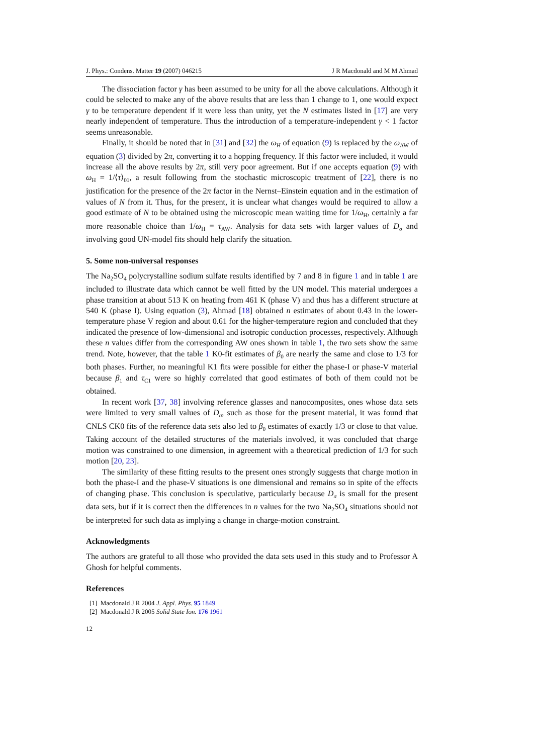J. Phys.: Condens. Matter 19 (2007) 046215 J R Macdonald and M M Ahmad
The dissociation factor γ has been assumed to be unity for all the above calculations. Although it could be selected to make any of the above results that are less than 1 change to 1, one would expect γ to be temperature dependent if it were less than unity, yet the N estimates listed in [17] are very nearly independent of temperature. Thus the introduction of a temperature-independent γ < 1 factor seems unreasonable.
Finally, it should be noted that in [31] and [32] the ω<sub>H</sub> of equation (9) is replaced by the ω<sub>AW</sub> of equation (3) divided by 2π, converting it to a hopping frequency. If this factor were included, it would increase all the above results by 2π, still very poor agreement. But if one accepts equation (9) with ω<sub>H</sub> = 1/⟨τ⟩<sub>01</sub>, a result following from the stochastic microscopic treatment of [22], there is no justification for the presence of the 2π factor in the Nernst–Einstein equation and in the estimation of values of N from it. Thus, for the present, it is unclear what changes would be required to allow a good estimate of N to be obtained using the microscopic mean waiting time for 1/ω<sub>H</sub>, certainly a far more reasonable choice than 1/ω<sub>H</sub> = τ<sub>AW</sub>. Analysis for data sets with larger values of D<sub>σ</sub> and involving good UN-model fits should help clarify the situation.
5. Some non-universal responses
The Na<sub>2</sub>SO<sub>4</sub> polycrystalline sodium sulfate results identified by 7 and 8 in figure 1 and in table 1 are included to illustrate data which cannot be well fitted by the UN model. This material undergoes a phase transition at about 513 K on heating from 461 K (phase V) and thus has a different structure at 540 K (phase I). Using equation (3), Ahmad [18] obtained n estimates of about 0.43 in the lower-temperature phase V region and about 0.61 for the higher-temperature region and concluded that they indicated the presence of low-dimensional and isotropic conduction processes, respectively. Although these n values differ from the corresponding AW ones shown in table 1, the two sets show the same trend. Note, however, that the table 1 K0-fit estimates of β<sub>0</sub> are nearly the same and close to 1/3 for both phases. Further, no meaningful K1 fits were possible for either the phase-I or phase-V material because β<sub>1</sub> and τ<sub>C1</sub> were so highly correlated that good estimates of both of them could not be obtained.
In recent work [37, 38] involving reference glasses and nanocomposites, ones whose data sets were limited to very small values of D<sub>σ</sub>, such as those for the present material, it was found that CNLS CK0 fits of the reference data sets also led to β<sub>0</sub> estimates of exactly 1/3 or close to that value. Taking account of the detailed structures of the materials involved, it was concluded that charge motion was constrained to one dimension, in agreement with a theoretical prediction of 1/3 for such motion [20, 23].
The similarity of these fitting results to the present ones strongly suggests that charge motion in both the phase-I and the phase-V situations is one dimensional and remains so in spite of the effects of changing phase. This conclusion is speculative, particularly because D<sub>σ</sub> is small for the present data sets, but if it is correct then the differences in n values for the two Na<sub>2</sub>SO<sub>4</sub> situations should not be interpreted for such data as implying a change in charge-motion constraint.
Acknowledgments
The authors are grateful to all those who provided the data sets used in this study and to Professor A Ghosh for helpful comments.
References
[1] Macdonald J R 2004 J. Appl. Phys. 95 1849
[2] Macdonald J R 2005 Solid State Ion. 176 1961
12